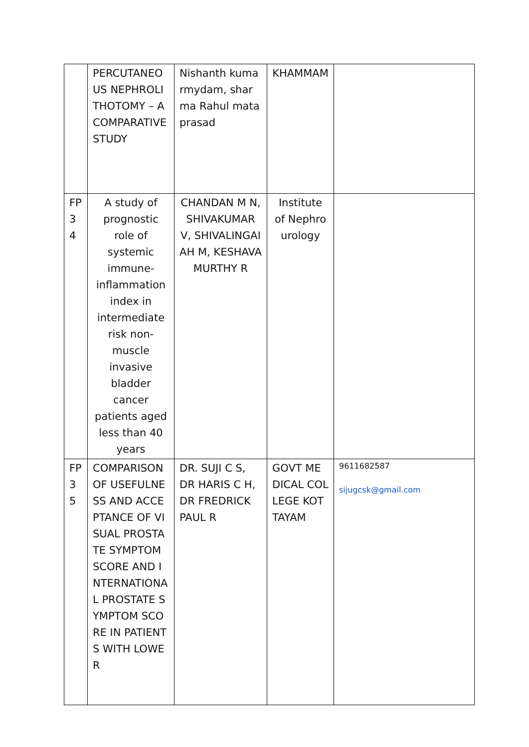| | PERCUTANEOUS NEPHROLITHOTOMY – A COMPARATIVE STUDY | Nishanth kumarmydam, sharma Rahul mataprasad | KHAMMAM | |
| FP 34 | A study of prognostic role of systemic immune-inflammation index in intermediate risk non-muscle invasive bladder cancer patients aged less than 40 years | CHANDAN M N, SHIVAKUMAR V, SHIVALINGAIAH M, KESHAVAMURTHY R | Institute of Nephro urology | |
| FP 35 | COMPARISON OF USEFULNESS AND ACCEPTANCE OF VISUAL PROSTATE SYMPTOM SCORE AND INTERNATIONAL PROSTATE SYMPTOM SCORE IN PATIENTS WITH LOWER | DR. SUJI C S, DR HARIS C H, DR FREDRICK PAUL R | GOVT MEDICAL COLLEGE KOTTAYAM | 9611682587 sijugcsk@gmail.com |